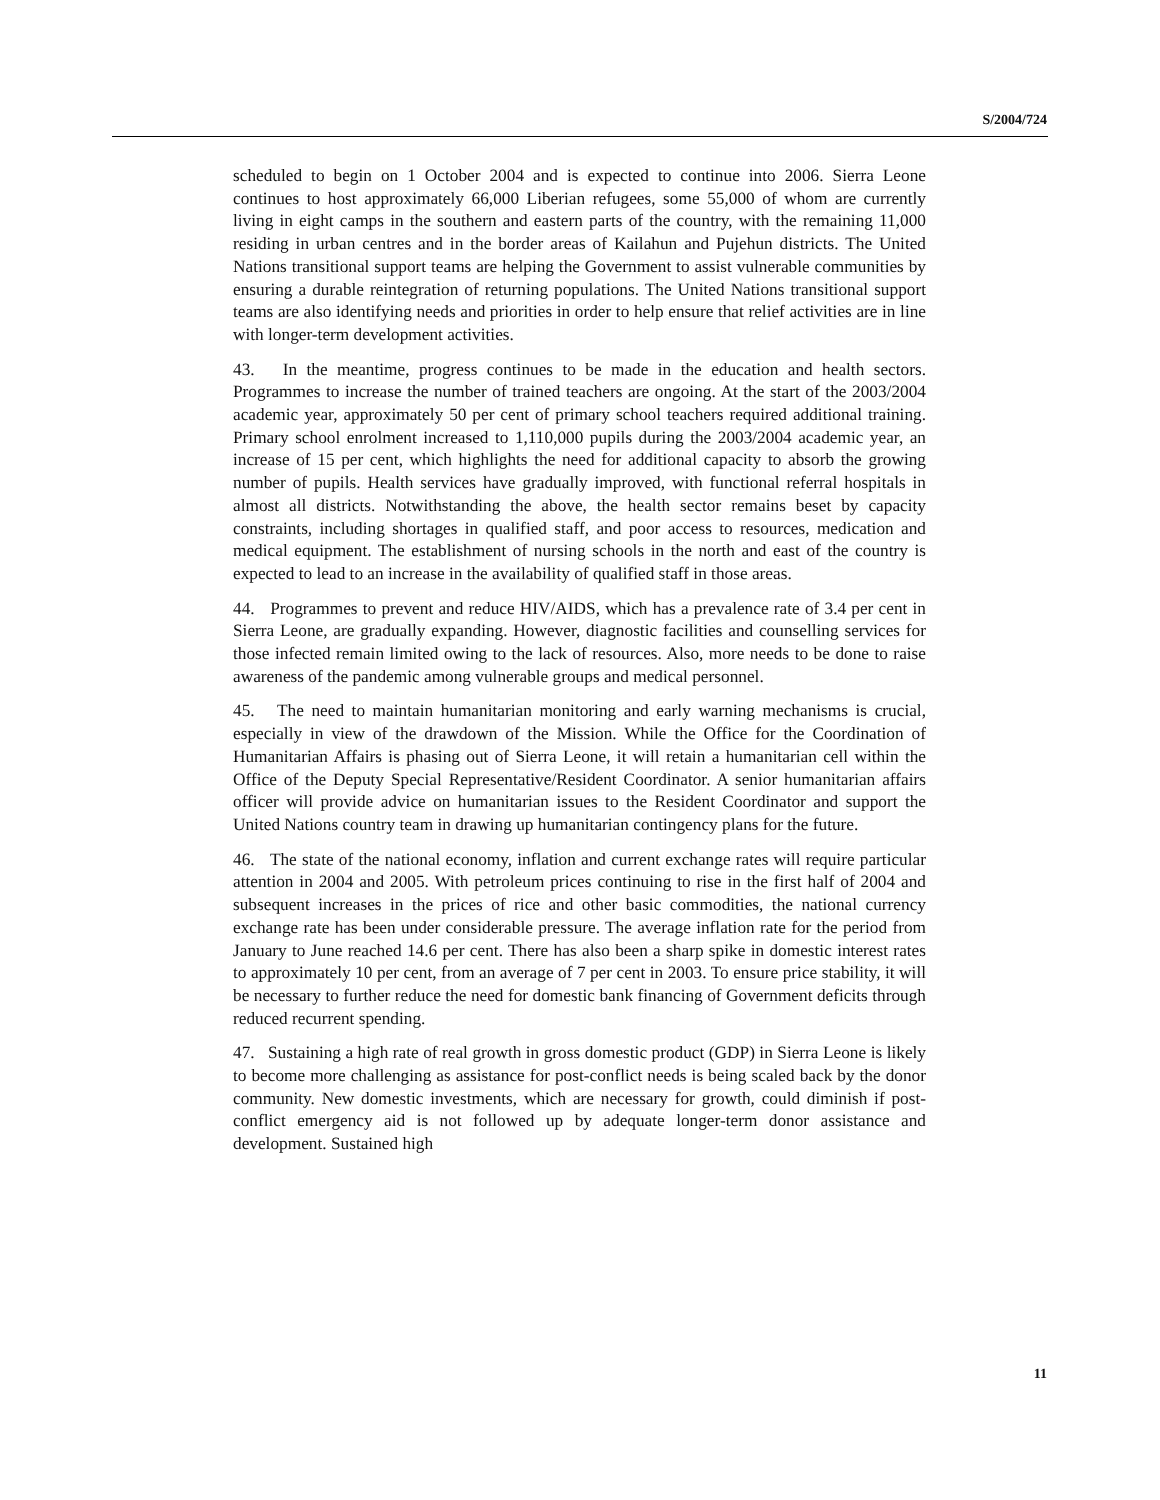S/2004/724
scheduled to begin on 1 October 2004 and is expected to continue into 2006. Sierra Leone continues to host approximately 66,000 Liberian refugees, some 55,000 of whom are currently living in eight camps in the southern and eastern parts of the country, with the remaining 11,000 residing in urban centres and in the border areas of Kailahun and Pujehun districts. The United Nations transitional support teams are helping the Government to assist vulnerable communities by ensuring a durable reintegration of returning populations. The United Nations transitional support teams are also identifying needs and priorities in order to help ensure that relief activities are in line with longer-term development activities.
43. In the meantime, progress continues to be made in the education and health sectors. Programmes to increase the number of trained teachers are ongoing. At the start of the 2003/2004 academic year, approximately 50 per cent of primary school teachers required additional training. Primary school enrolment increased to 1,110,000 pupils during the 2003/2004 academic year, an increase of 15 per cent, which highlights the need for additional capacity to absorb the growing number of pupils. Health services have gradually improved, with functional referral hospitals in almost all districts. Notwithstanding the above, the health sector remains beset by capacity constraints, including shortages in qualified staff, and poor access to resources, medication and medical equipment. The establishment of nursing schools in the north and east of the country is expected to lead to an increase in the availability of qualified staff in those areas.
44. Programmes to prevent and reduce HIV/AIDS, which has a prevalence rate of 3.4 per cent in Sierra Leone, are gradually expanding. However, diagnostic facilities and counselling services for those infected remain limited owing to the lack of resources. Also, more needs to be done to raise awareness of the pandemic among vulnerable groups and medical personnel.
45. The need to maintain humanitarian monitoring and early warning mechanisms is crucial, especially in view of the drawdown of the Mission. While the Office for the Coordination of Humanitarian Affairs is phasing out of Sierra Leone, it will retain a humanitarian cell within the Office of the Deputy Special Representative/Resident Coordinator. A senior humanitarian affairs officer will provide advice on humanitarian issues to the Resident Coordinator and support the United Nations country team in drawing up humanitarian contingency plans for the future.
46. The state of the national economy, inflation and current exchange rates will require particular attention in 2004 and 2005. With petroleum prices continuing to rise in the first half of 2004 and subsequent increases in the prices of rice and other basic commodities, the national currency exchange rate has been under considerable pressure. The average inflation rate for the period from January to June reached 14.6 per cent. There has also been a sharp spike in domestic interest rates to approximately 10 per cent, from an average of 7 per cent in 2003. To ensure price stability, it will be necessary to further reduce the need for domestic bank financing of Government deficits through reduced recurrent spending.
47. Sustaining a high rate of real growth in gross domestic product (GDP) in Sierra Leone is likely to become more challenging as assistance for post-conflict needs is being scaled back by the donor community. New domestic investments, which are necessary for growth, could diminish if post-conflict emergency aid is not followed up by adequate longer-term donor assistance and development. Sustained high
11